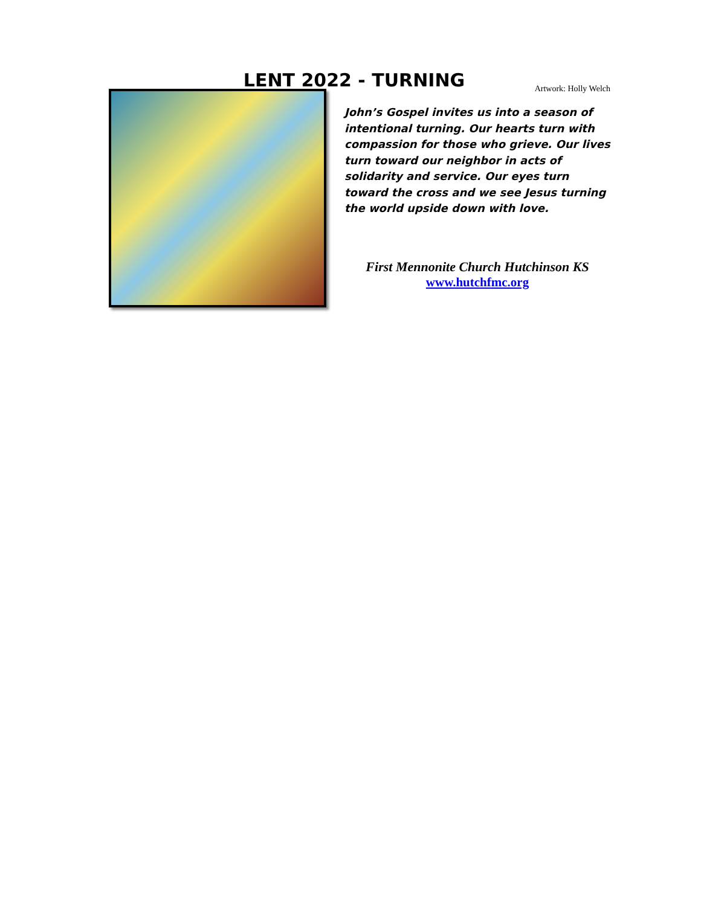LENT 2022 - TURNING
Artwork: Holly Welch
John’s Gospel invites us into a season of intentional turning. Our hearts turn with compassion for those who grieve. Our lives turn toward our neighbor in acts of solidarity and service. Our eyes turn toward the cross and we see Jesus turning the world upside down with love.
First Mennonite Church Hutchinson KS
www.hutchfmc.org